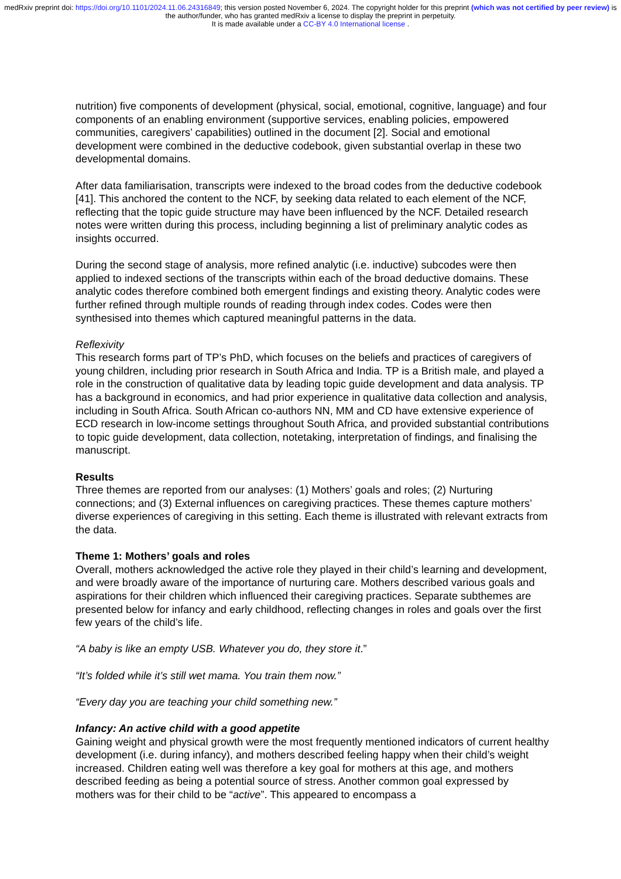medRxiv preprint doi: https://doi.org/10.1101/2024.11.06.24316849; this version posted November 6, 2024. The copyright holder for this preprint (which was not certified by peer review) is the author/funder, who has granted medRxiv a license to display the preprint in perpetuity.
It is made available under a CC-BY 4.0 International license .
nutrition) five components of development (physical, social, emotional, cognitive, language) and four components of an enabling environment (supportive services, enabling policies, empowered communities, caregivers’ capabilities) outlined in the document [2]. Social and emotional development were combined in the deductive codebook, given substantial overlap in these two developmental domains.
After data familiarisation, transcripts were indexed to the broad codes from the deductive codebook [41]. This anchored the content to the NCF, by seeking data related to each element of the NCF, reflecting that the topic guide structure may have been influenced by the NCF. Detailed research notes were written during this process, including beginning a list of preliminary analytic codes as insights occurred.
During the second stage of analysis, more refined analytic (i.e. inductive) subcodes were then applied to indexed sections of the transcripts within each of the broad deductive domains. These analytic codes therefore combined both emergent findings and existing theory. Analytic codes were further refined through multiple rounds of reading through index codes. Codes were then synthesised into themes which captured meaningful patterns in the data.
Reflexivity
This research forms part of TP’s PhD, which focuses on the beliefs and practices of caregivers of young children, including prior research in South Africa and India. TP is a British male, and played a role in the construction of qualitative data by leading topic guide development and data analysis. TP has a background in economics, and had prior experience in qualitative data collection and analysis, including in South Africa. South African co-authors NN, MM and CD have extensive experience of ECD research in low-income settings throughout South Africa, and provided substantial contributions to topic guide development, data collection, notetaking, interpretation of findings, and finalising the manuscript.
Results
Three themes are reported from our analyses: (1) Mothers’ goals and roles; (2) Nurturing connections; and (3) External influences on caregiving practices. These themes capture mothers’ diverse experiences of caregiving in this setting. Each theme is illustrated with relevant extracts from the data.
Theme 1: Mothers’ goals and roles
Overall, mothers acknowledged the active role they played in their child’s learning and development, and were broadly aware of the importance of nurturing care. Mothers described various goals and aspirations for their children which influenced their caregiving practices. Separate subthemes are presented below for infancy and early childhood, reflecting changes in roles and goals over the first few years of the child’s life.
“A baby is like an empty USB. Whatever you do, they store it.”
“It’s folded while it’s still wet mama. You train them now.”
“Every day you are teaching your child something new.”
Infancy: An active child with a good appetite
Gaining weight and physical growth were the most frequently mentioned indicators of current healthy development (i.e. during infancy), and mothers described feeling happy when their child’s weight increased. Children eating well was therefore a key goal for mothers at this age, and mothers described feeding as being a potential source of stress. Another common goal expressed by mothers was for their child to be “active”. This appeared to encompass a